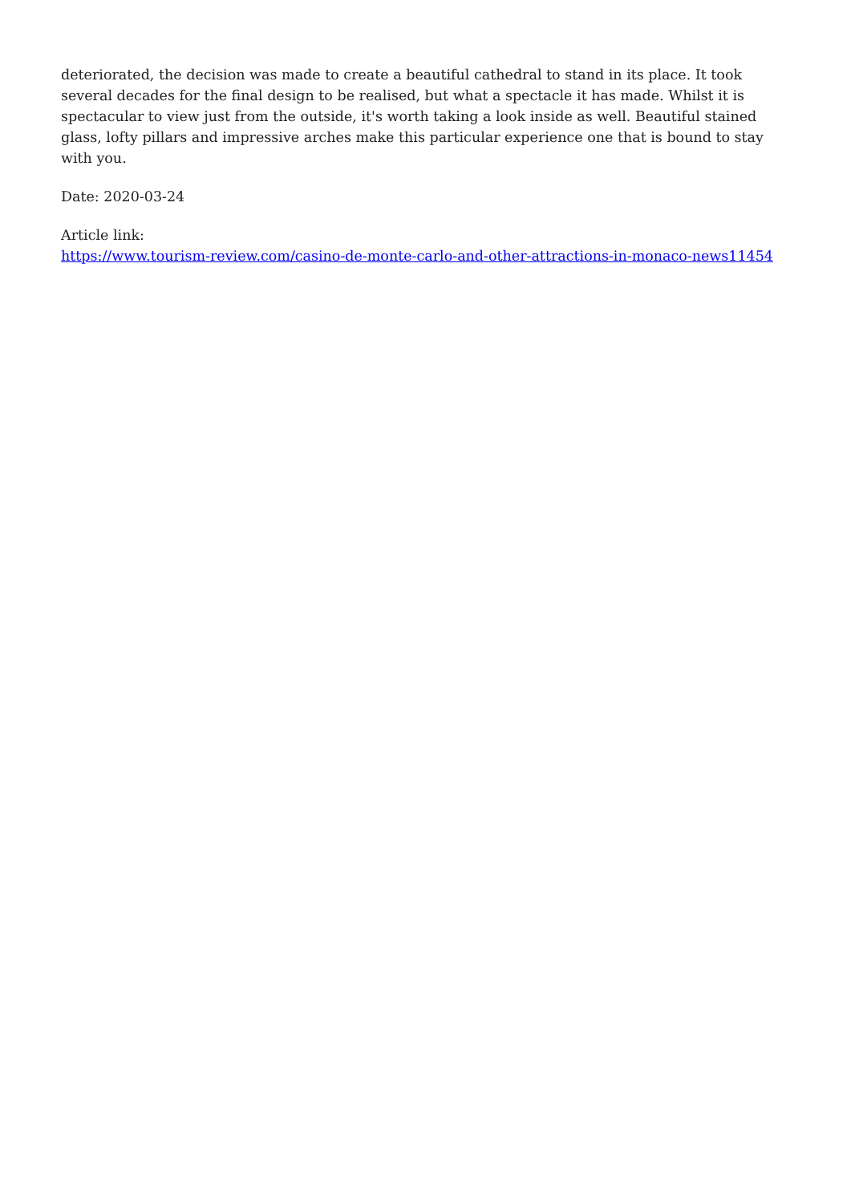deteriorated, the decision was made to create a beautiful cathedral to stand in its place. It took several decades for the final design to be realised, but what a spectacle it has made. Whilst it is spectacular to view just from the outside, it's worth taking a look inside as well. Beautiful stained glass, lofty pillars and impressive arches make this particular experience one that is bound to stay with you.
Date: 2020-03-24
Article link:
https://www.tourism-review.com/casino-de-monte-carlo-and-other-attractions-in-monaco-news11454